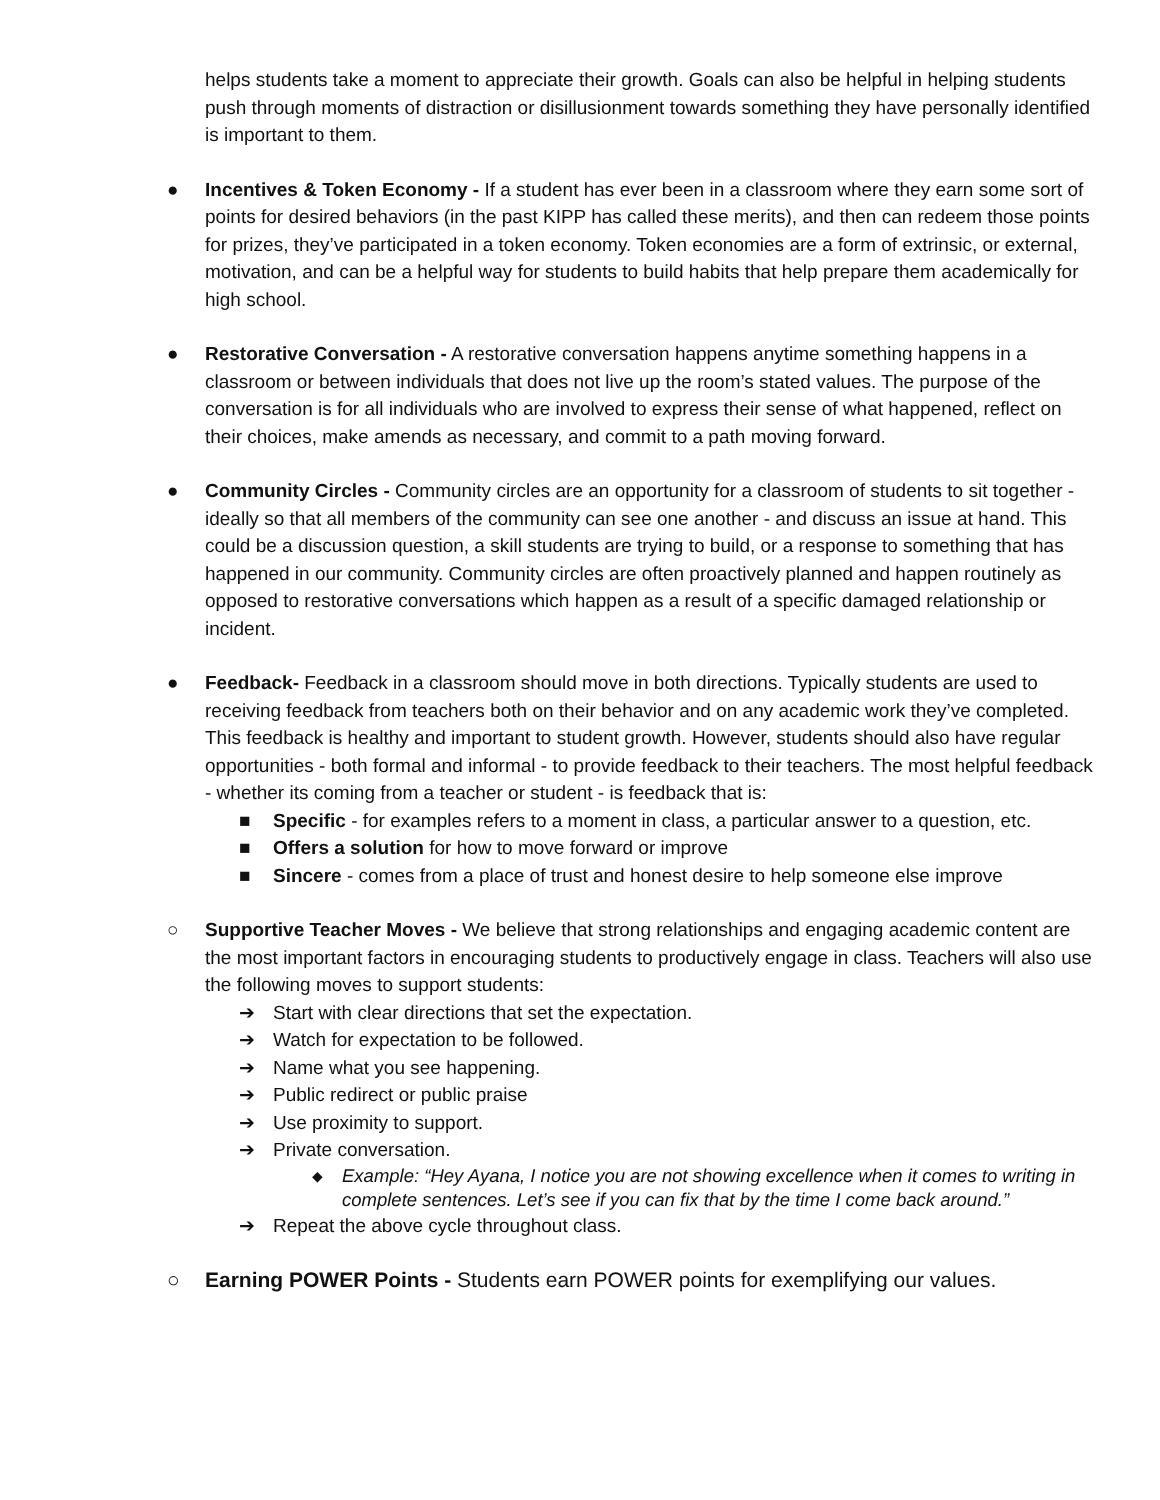helps students take a moment to appreciate their growth. Goals can also be helpful in helping students push through moments of distraction or disillusionment towards something they have personally identified is important to them.
● Incentives & Token Economy - If a student has ever been in a classroom where they earn some sort of points for desired behaviors (in the past KIPP has called these merits), and then can redeem those points for prizes, they’ve participated in a token economy. Token economies are a form of extrinsic, or external, motivation, and can be a helpful way for students to build habits that help prepare them academically for high school.
● Restorative Conversation - A restorative conversation happens anytime something happens in a classroom or between individuals that does not live up the room’s stated values. The purpose of the conversation is for all individuals who are involved to express their sense of what happened, reflect on their choices, make amends as necessary, and commit to a path moving forward.
● Community Circles - Community circles are an opportunity for a classroom of students to sit together - ideally so that all members of the community can see one another - and discuss an issue at hand. This could be a discussion question, a skill students are trying to build, or a response to something that has happened in our community. Community circles are often proactively planned and happen routinely as opposed to restorative conversations which happen as a result of a specific damaged relationship or incident.
● Feedback- Feedback in a classroom should move in both directions. Typically students are used to receiving feedback from teachers both on their behavior and on any academic work they’ve completed. This feedback is healthy and important to student growth. However, students should also have regular opportunities - both formal and informal - to provide feedback to their teachers. The most helpful feedback - whether its coming from a teacher or student - is feedback that is:
■ Specific - for examples refers to a moment in class, a particular answer to a question, etc.
■ Offers a solution for how to move forward or improve
■ Sincere - comes from a place of trust and honest desire to help someone else improve
○ Supportive Teacher Moves - We believe that strong relationships and engaging academic content are the most important factors in encouraging students to productively engage in class. Teachers will also use the following moves to support students:
➔ Start with clear directions that set the expectation.
➔ Watch for expectation to be followed.
➔ Name what you see happening.
➔ Public redirect or public praise
➔ Use proximity to support.
➔ Private conversation.
◆ Example: “Hey Ayana, I notice you are not showing excellence when it comes to writing in complete sentences. Let’s see if you can fix that by the time I come back around.”
➔ Repeat the above cycle throughout class.
○ Earning POWER Points - Students earn POWER points for exemplifying our values.